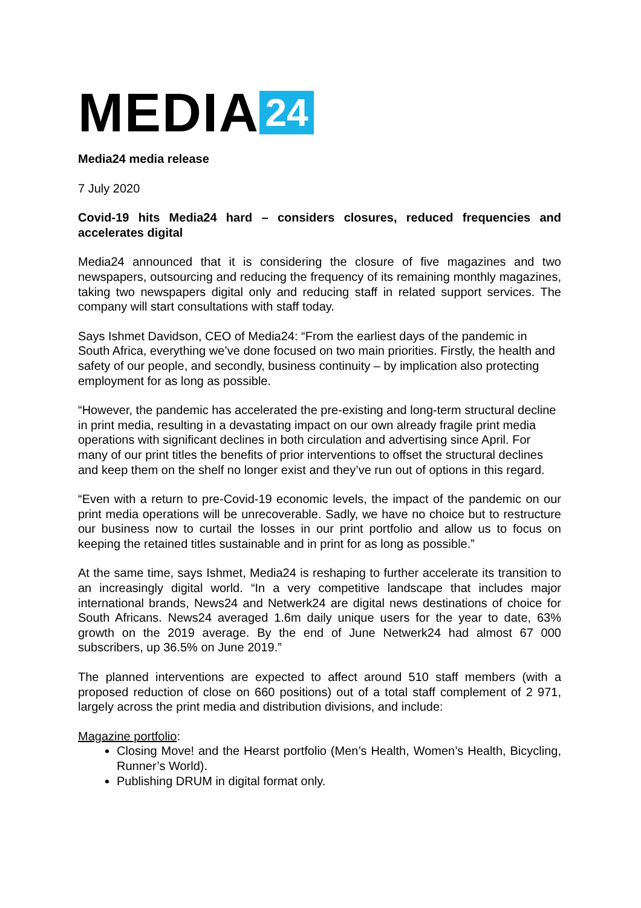MEDIA 24
Media24 media release
7 July 2020
Covid-19 hits Media24 hard – considers closures, reduced frequencies and accelerates digital
Media24 announced that it is considering the closure of five magazines and two newspapers, outsourcing and reducing the frequency of its remaining monthly magazines, taking two newspapers digital only and reducing staff in related support services. The company will start consultations with staff today.
Says Ishmet Davidson, CEO of Media24: “From the earliest days of the pandemic in South Africa, everything we’ve done focused on two main priorities. Firstly, the health and safety of our people, and secondly, business continuity – by implication also protecting employment for as long as possible.
“However, the pandemic has accelerated the pre-existing and long-term structural decline in print media, resulting in a devastating impact on our own already fragile print media operations with significant declines in both circulation and advertising since April. For many of our print titles the benefits of prior interventions to offset the structural declines and keep them on the shelf no longer exist and they’ve run out of options in this regard.
“Even with a return to pre-Covid-19 economic levels, the impact of the pandemic on our print media operations will be unrecoverable. Sadly, we have no choice but to restructure our business now to curtail the losses in our print portfolio and allow us to focus on keeping the retained titles sustainable and in print for as long as possible.”
At the same time, says Ishmet, Media24 is reshaping to further accelerate its transition to an increasingly digital world. “In a very competitive landscape that includes major international brands, News24 and Netwerk24 are digital news destinations of choice for South Africans. News24 averaged 1.6m daily unique users for the year to date, 63% growth on the 2019 average. By the end of June Netwerk24 had almost 67 000 subscribers, up 36.5% on June 2019.”
The planned interventions are expected to affect around 510 staff members (with a proposed reduction of close on 660 positions) out of a total staff complement of 2 971, largely across the print media and distribution divisions, and include:
Magazine portfolio:
Closing Move! and the Hearst portfolio (Men’s Health, Women’s Health, Bicycling, Runner’s World).
Publishing DRUM in digital format only.